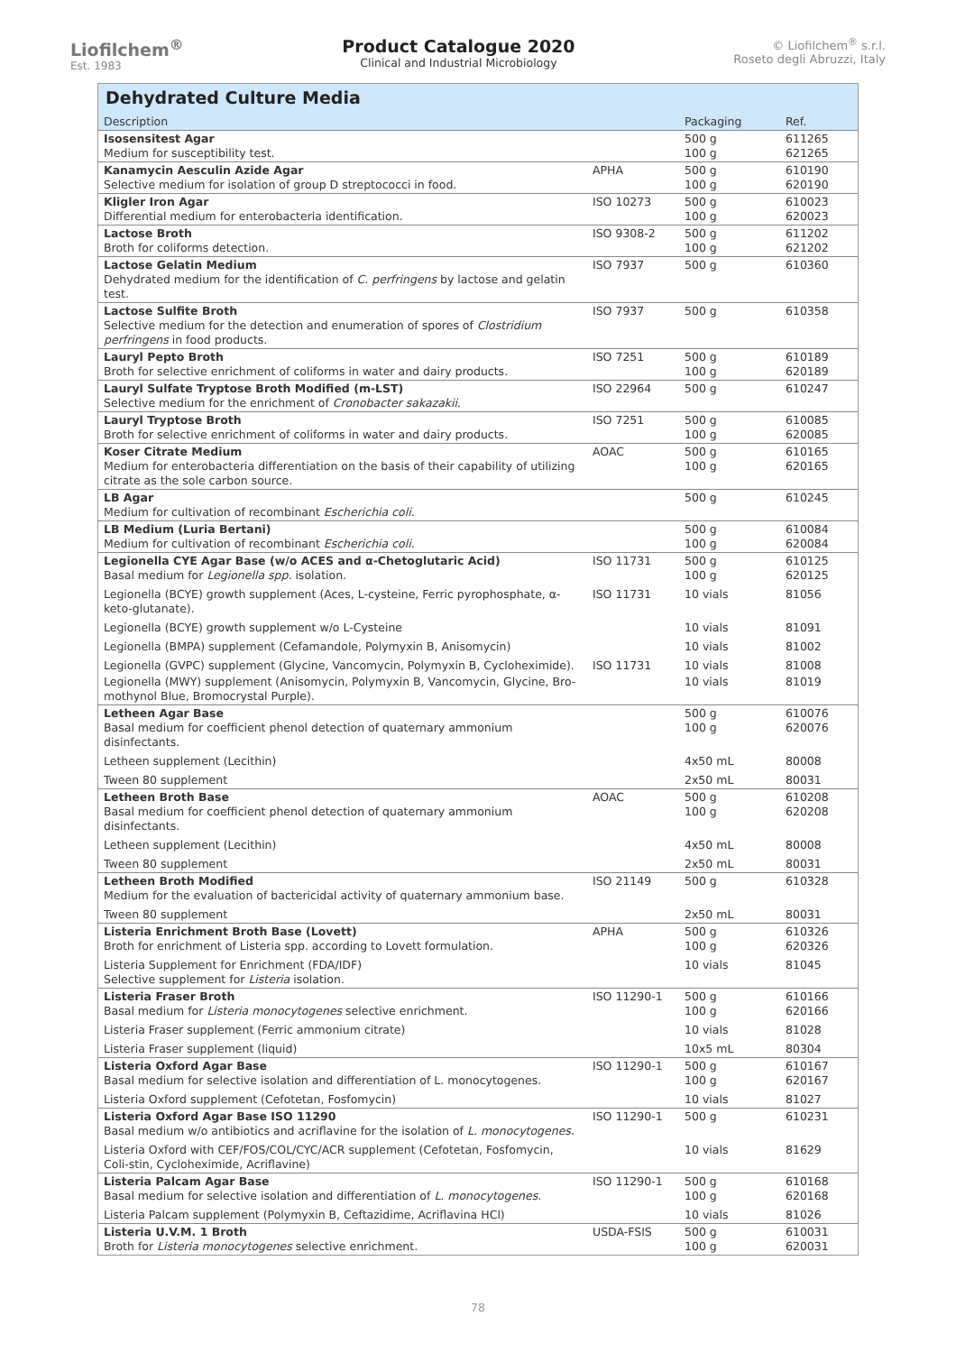Liofilchem<sup>®</sup>
Est. 1983
Product Catalogue 2020
Clinical and Industrial Microbiology
© Liofilchem<sup>®</sup> s.r.l.
Roseto degli Abruzzi, Italy
Dehydrated Culture Media
| Description | | Packaging | Ref. |
| --- | --- | --- | --- |
| Isosensitest Agar Medium for susceptibility test. | | 500 g 100 g | 611265 621265 |
| Kanamycin Aesculin Azide Agar Selective medium for isolation of group D streptococci in food. | APHA | 500 g 100 g | 610190 620190 |
| Kligler Iron Agar Differential medium for enterobacteria identification. | ISO 10273 | 500 g 100 g | 610023 620023 |
| Lactose Broth Broth for coliforms detection. | ISO 9308-2 | 500 g 100 g | 611202 621202 |
| Lactose Gelatin Medium Dehydrated medium for the identification of C. perfringens by lactose and gelatin test. | ISO 7937 | 500 g | 610360 |
| Lactose Sulfite Broth Selective medium for the detection and enumeration of spores of Clostridium perfringens in food products. | ISO 7937 | 500 g | 610358 |
| Lauryl Pepto Broth Broth for selective enrichment of coliforms in water and dairy products. | ISO 7251 | 500 g 100 g | 610189 620189 |
| Lauryl Sulfate Tryptose Broth Modified (m-LST) Selective medium for the enrichment of Cronobacter sakazakii . | ISO 22964 | 500 g | 610247 |
| Lauryl Tryptose Broth Broth for selective enrichment of coliforms in water and dairy products. | ISO 7251 | 500 g 100 g | 610085 620085 |
| Koser Citrate Medium Medium for enterobacteria differentiation on the basis of their capability of utilizing citrate as the sole carbon source. | AOAC | 500 g 100 g | 610165 620165 |
| LB Agar Medium for cultivation of recombinant Escherichia coli . | | 500 g | 610245 |
| LB Medium (Luria Bertani) Medium for cultivation of recombinant Escherichia coli . | | 500 g 100 g | 610084 620084 |
| Legionella CYE Agar Base (w/o ACES and α-Chetoglutaric Acid) Basal medium for Legionella spp. isolation. | ISO 11731 | 500 g 100 g | 610125 620125 |
| Legionella (BCYE) growth supplement (Aces, L-cysteine, Ferric pyrophosphate, α-keto-glutanate). | ISO 11731 | 10 vials | 81056 |
| Legionella (BCYE) growth supplement w/o L-Cysteine | | 10 vials | 81091 |
| Legionella (BMPA) supplement (Cefamandole, Polymyxin B, Anisomycin) | | 10 vials | 81002 |
| Legionella (GVPC) supplement (Glycine, Vancomycin, Polymyxin B, Cycloheximide). | ISO 11731 | 10 vials | 81008 |
| Legionella (MWY) supplement (Anisomycin, Polymyxin B, Vancomycin, Glycine, Bro-mothynol Blue, Bromocrystal Purple). | | 10 vials | 81019 |
| Letheen Agar Base Basal medium for coefficient phenol detection of quaternary ammonium disinfectants. | | 500 g 100 g | 610076 620076 |
| Letheen supplement (Lecithin) | | 4x50 mL | 80008 |
| Tween 80 supplement | | 2x50 mL | 80031 |
| Letheen Broth Base Basal medium for coefficient phenol detection of quaternary ammonium disinfectants. | AOAC | 500 g 100 g | 610208 620208 |
| Letheen supplement (Lecithin) | | 4x50 mL | 80008 |
| Tween 80 supplement | | 2x50 mL | 80031 |
| Letheen Broth Modified Medium for the evaluation of bactericidal activity of quaternary ammonium base. | ISO 21149 | 500 g | 610328 |
| Tween 80 supplement | | 2x50 mL | 80031 |
| Listeria Enrichment Broth Base (Lovett) Broth for enrichment of Listeria spp. according to Lovett formulation. | APHA | 500 g 100 g | 610326 620326 |
| Listeria Supplement for Enrichment (FDA/IDF) Selective supplement for Listeria isolation. | | 10 vials | 81045 |
| Listeria Fraser Broth Basal medium for Listeria monocytogenes selective enrichment. | ISO 11290-1 | 500 g 100 g | 610166 620166 |
| Listeria Fraser supplement (Ferric ammonium citrate) | | 10 vials | 81028 |
| Listeria Fraser supplement (liquid) | | 10x5 mL | 80304 |
| Listeria Oxford Agar Base Basal medium for selective isolation and differentiation of L. monocytogenes. | ISO 11290-1 | 500 g 100 g | 610167 620167 |
| Listeria Oxford supplement (Cefotetan, Fosfomycin) | | 10 vials | 81027 |
| Listeria Oxford Agar Base ISO 11290 Basal medium w/o antibiotics and acriflavine for the isolation of L. monocytogenes. | ISO 11290-1 | 500 g | 610231 |
| Listeria Oxford with CEF/FOS/COL/CYC/ACR supplement (Cefotetan, Fosfomycin, Coli-stin, Cycloheximide, Acriflavine) | | 10 vials | 81629 |
| Listeria Palcam Agar Base Basal medium for selective isolation and differentiation of L. monocytogenes . | ISO 11290-1 | 500 g 100 g | 610168 620168 |
| Listeria Palcam supplement (Polymyxin B, Ceftazidime, Acriflavina HCl) | | 10 vials | 81026 |
| Listeria U.V.M. 1 Broth Broth for Listeria monocytogenes selective enrichment. | USDA-FSIS | 500 g 100 g | 610031 620031 |
78